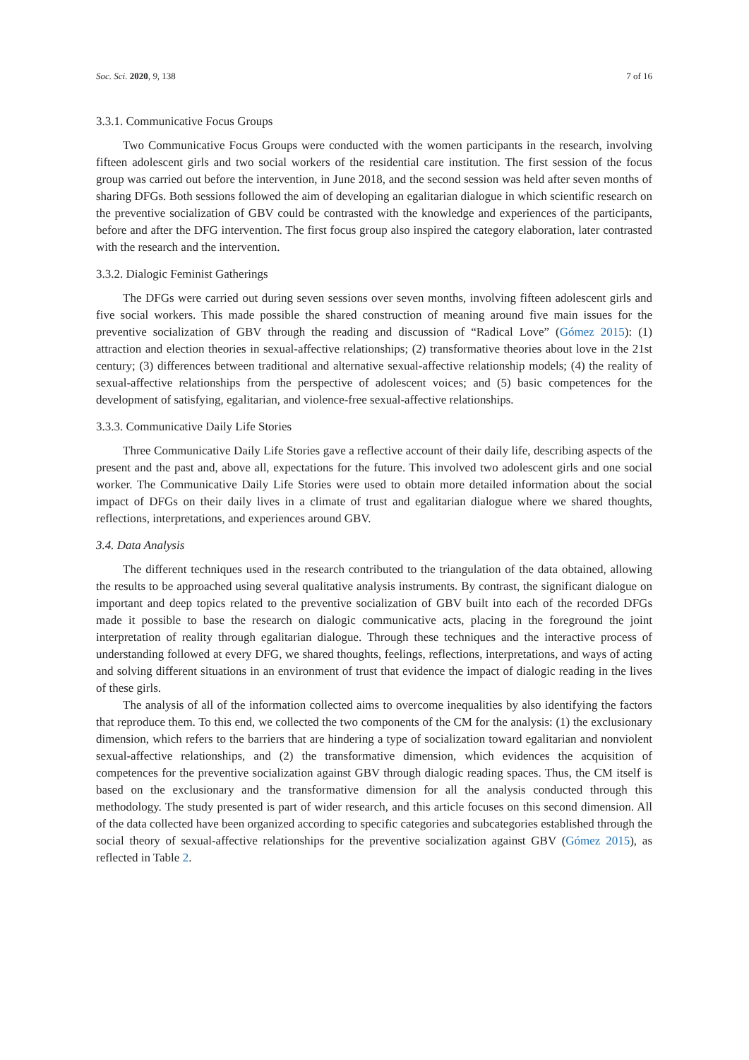Soc. Sci. 2020, 9, 138 7 of 16
3.3.1. Communicative Focus Groups
Two Communicative Focus Groups were conducted with the women participants in the research, involving fifteen adolescent girls and two social workers of the residential care institution. The first session of the focus group was carried out before the intervention, in June 2018, and the second session was held after seven months of sharing DFGs. Both sessions followed the aim of developing an egalitarian dialogue in which scientific research on the preventive socialization of GBV could be contrasted with the knowledge and experiences of the participants, before and after the DFG intervention. The first focus group also inspired the category elaboration, later contrasted with the research and the intervention.
3.3.2. Dialogic Feminist Gatherings
The DFGs were carried out during seven sessions over seven months, involving fifteen adolescent girls and five social workers. This made possible the shared construction of meaning around five main issues for the preventive socialization of GBV through the reading and discussion of “Radical Love” (Gómez 2015): (1) attraction and election theories in sexual-affective relationships; (2) transformative theories about love in the 21st century; (3) differences between traditional and alternative sexual-affective relationship models; (4) the reality of sexual-affective relationships from the perspective of adolescent voices; and (5) basic competences for the development of satisfying, egalitarian, and violence-free sexual-affective relationships.
3.3.3. Communicative Daily Life Stories
Three Communicative Daily Life Stories gave a reflective account of their daily life, describing aspects of the present and the past and, above all, expectations for the future. This involved two adolescent girls and one social worker. The Communicative Daily Life Stories were used to obtain more detailed information about the social impact of DFGs on their daily lives in a climate of trust and egalitarian dialogue where we shared thoughts, reflections, interpretations, and experiences around GBV.
3.4. Data Analysis
The different techniques used in the research contributed to the triangulation of the data obtained, allowing the results to be approached using several qualitative analysis instruments. By contrast, the significant dialogue on important and deep topics related to the preventive socialization of GBV built into each of the recorded DFGs made it possible to base the research on dialogic communicative acts, placing in the foreground the joint interpretation of reality through egalitarian dialogue. Through these techniques and the interactive process of understanding followed at every DFG, we shared thoughts, feelings, reflections, interpretations, and ways of acting and solving different situations in an environment of trust that evidence the impact of dialogic reading in the lives of these girls.
The analysis of all of the information collected aims to overcome inequalities by also identifying the factors that reproduce them. To this end, we collected the two components of the CM for the analysis: (1) the exclusionary dimension, which refers to the barriers that are hindering a type of socialization toward egalitarian and nonviolent sexual-affective relationships, and (2) the transformative dimension, which evidences the acquisition of competences for the preventive socialization against GBV through dialogic reading spaces. Thus, the CM itself is based on the exclusionary and the transformative dimension for all the analysis conducted through this methodology. The study presented is part of wider research, and this article focuses on this second dimension. All of the data collected have been organized according to specific categories and subcategories established through the social theory of sexual-affective relationships for the preventive socialization against GBV (Gómez 2015), as reflected in Table 2.